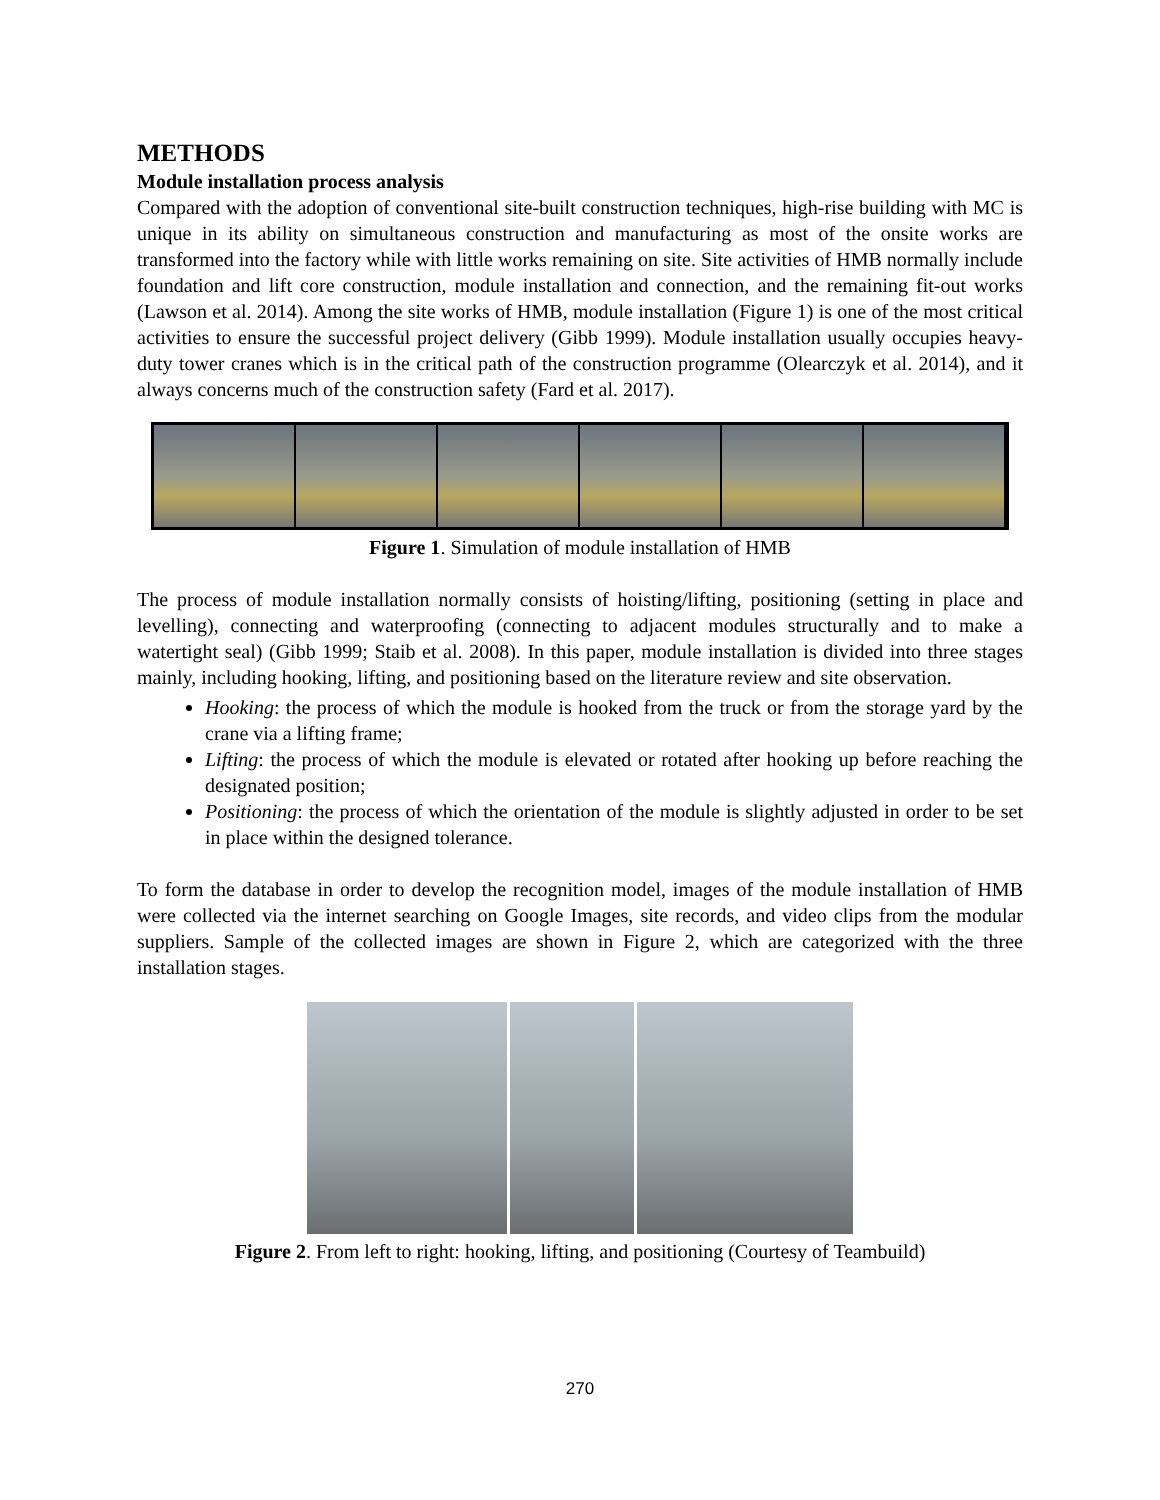METHODS
Module installation process analysis
Compared with the adoption of conventional site-built construction techniques, high-rise building with MC is unique in its ability on simultaneous construction and manufacturing as most of the onsite works are transformed into the factory while with little works remaining on site. Site activities of HMB normally include foundation and lift core construction, module installation and connection, and the remaining fit-out works (Lawson et al. 2014). Among the site works of HMB, module installation (Figure 1) is one of the most critical activities to ensure the successful project delivery (Gibb 1999). Module installation usually occupies heavy-duty tower cranes which is in the critical path of the construction programme (Olearczyk et al. 2014), and it always concerns much of the construction safety (Fard et al. 2017).
Figure 1. Simulation of module installation of HMB
The process of module installation normally consists of hoisting/lifting, positioning (setting in place and levelling), connecting and waterproofing (connecting to adjacent modules structurally and to make a watertight seal) (Gibb 1999; Staib et al. 2008). In this paper, module installation is divided into three stages mainly, including hooking, lifting, and positioning based on the literature review and site observation.
Hooking: the process of which the module is hooked from the truck or from the storage yard by the crane via a lifting frame;
Lifting: the process of which the module is elevated or rotated after hooking up before reaching the designated position;
Positioning: the process of which the orientation of the module is slightly adjusted in order to be set in place within the designed tolerance.
To form the database in order to develop the recognition model, images of the module installation of HMB were collected via the internet searching on Google Images, site records, and video clips from the modular suppliers. Sample of the collected images are shown in Figure 2, which are categorized with the three installation stages.
Figure 2. From left to right: hooking, lifting, and positioning (Courtesy of Teambuild)
270